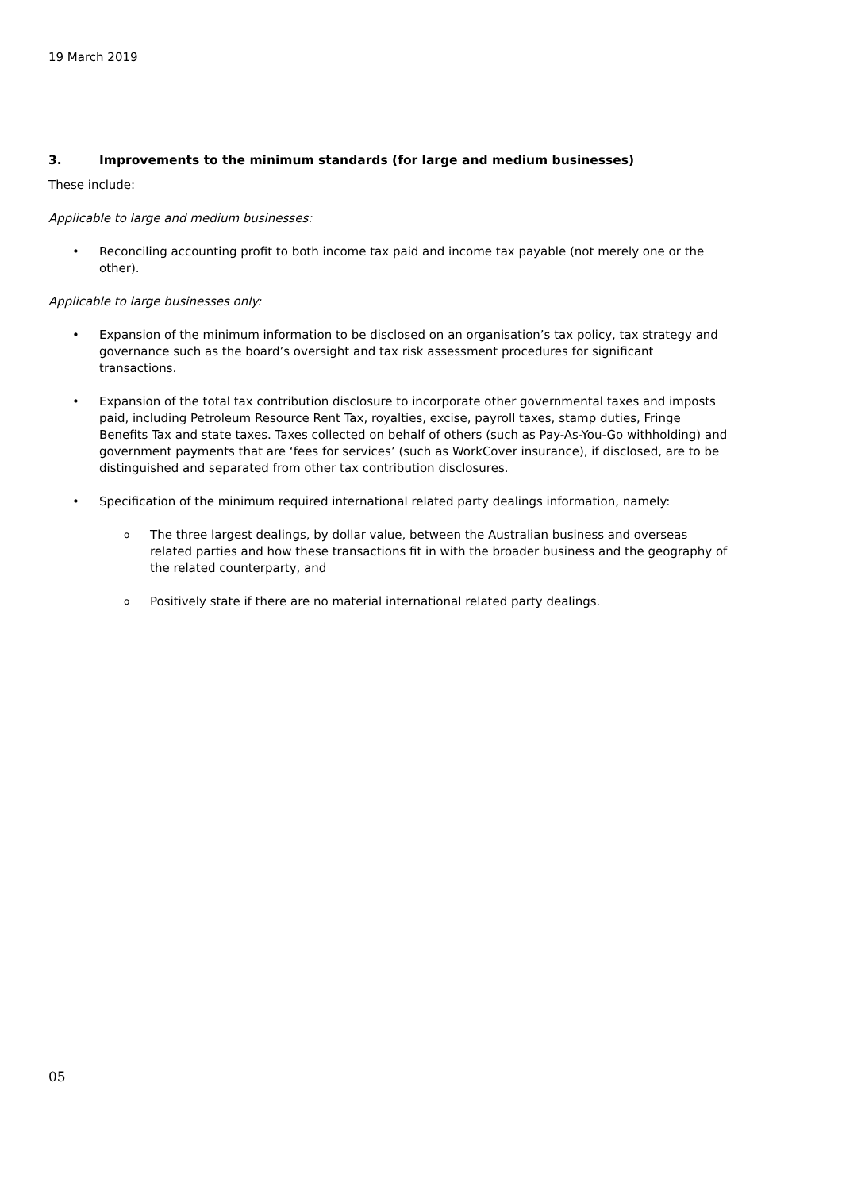19 March 2019
3. Improvements to the minimum standards (for large and medium businesses)
These include:
Applicable to large and medium businesses:
• Reconciling accounting profit to both income tax paid and income tax payable (not merely one or the other).
Applicable to large businesses only:
• Expansion of the minimum information to be disclosed on an organisation’s tax policy, tax strategy and governance such as the board’s oversight and tax risk assessment procedures for significant transactions.
• Expansion of the total tax contribution disclosure to incorporate other governmental taxes and imposts paid, including Petroleum Resource Rent Tax, royalties, excise, payroll taxes, stamp duties, Fringe Benefits Tax and state taxes. Taxes collected on behalf of others (such as Pay-As-You-Go withholding) and government payments that are ‘fees for services’ (such as WorkCover insurance), if disclosed, are to be distinguished and separated from other tax contribution disclosures.
• Specification of the minimum required international related party dealings information, namely:
o The three largest dealings, by dollar value, between the Australian business and overseas related parties and how these transactions fit in with the broader business and the geography of the related counterparty, and
o Positively state if there are no material international related party dealings.
05